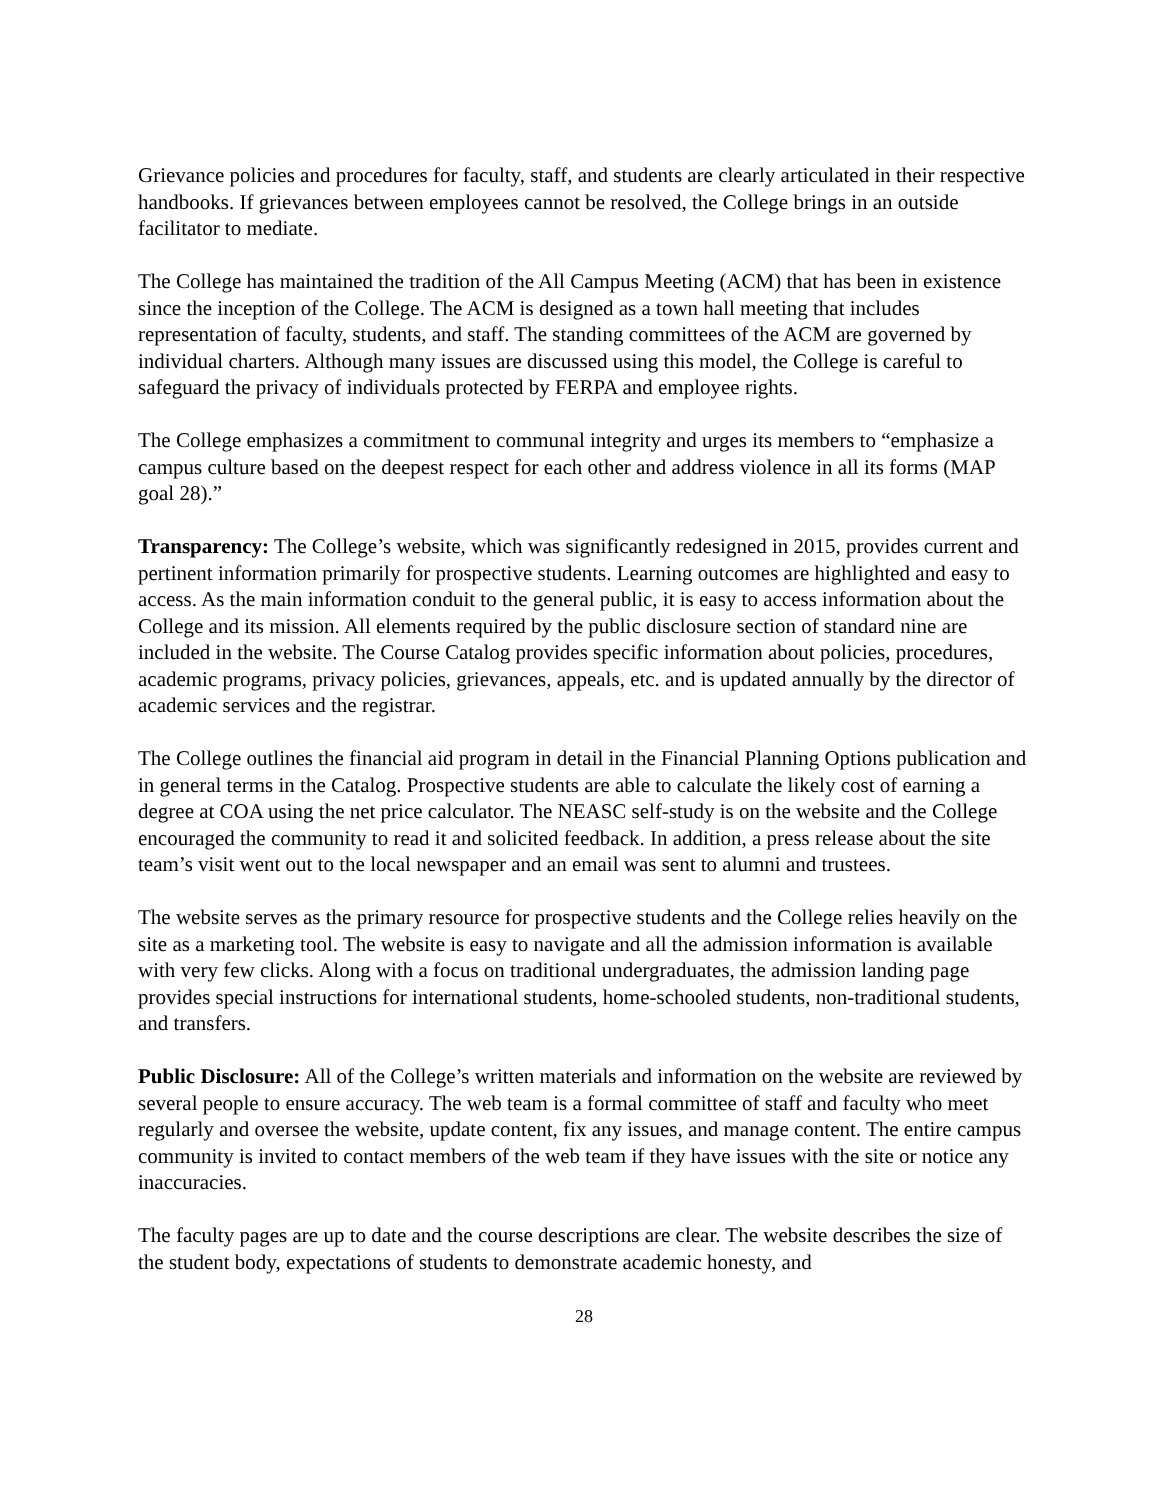Grievance policies and procedures for faculty, staff, and students are clearly articulated in their respective handbooks. If grievances between employees cannot be resolved, the College brings in an outside facilitator to mediate.
The College has maintained the tradition of the All Campus Meeting (ACM) that has been in existence since the inception of the College. The ACM is designed as a town hall meeting that includes representation of faculty, students, and staff. The standing committees of the ACM are governed by individual charters. Although many issues are discussed using this model, the College is careful to safeguard the privacy of individuals protected by FERPA and employee rights.
The College emphasizes a commitment to communal integrity and urges its members to “emphasize a campus culture based on the deepest respect for each other and address violence in all its forms (MAP goal 28).”
Transparency: The College’s website, which was significantly redesigned in 2015, provides current and pertinent information primarily for prospective students. Learning outcomes are highlighted and easy to access. As the main information conduit to the general public, it is easy to access information about the College and its mission. All elements required by the public disclosure section of standard nine are included in the website. The Course Catalog provides specific information about policies, procedures, academic programs, privacy policies, grievances, appeals, etc. and is updated annually by the director of academic services and the registrar.
The College outlines the financial aid program in detail in the Financial Planning Options publication and in general terms in the Catalog. Prospective students are able to calculate the likely cost of earning a degree at COA using the net price calculator. The NEASC self-study is on the website and the College encouraged the community to read it and solicited feedback. In addition, a press release about the site team’s visit went out to the local newspaper and an email was sent to alumni and trustees.
The website serves as the primary resource for prospective students and the College relies heavily on the site as a marketing tool. The website is easy to navigate and all the admission information is available with very few clicks. Along with a focus on traditional undergraduates, the admission landing page provides special instructions for international students, home-schooled students, non-traditional students, and transfers.
Public Disclosure: All of the College’s written materials and information on the website are reviewed by several people to ensure accuracy. The web team is a formal committee of staff and faculty who meet regularly and oversee the website, update content, fix any issues, and manage content. The entire campus community is invited to contact members of the web team if they have issues with the site or notice any inaccuracies.
The faculty pages are up to date and the course descriptions are clear. The website describes the size of the student body, expectations of students to demonstrate academic honesty, and
28